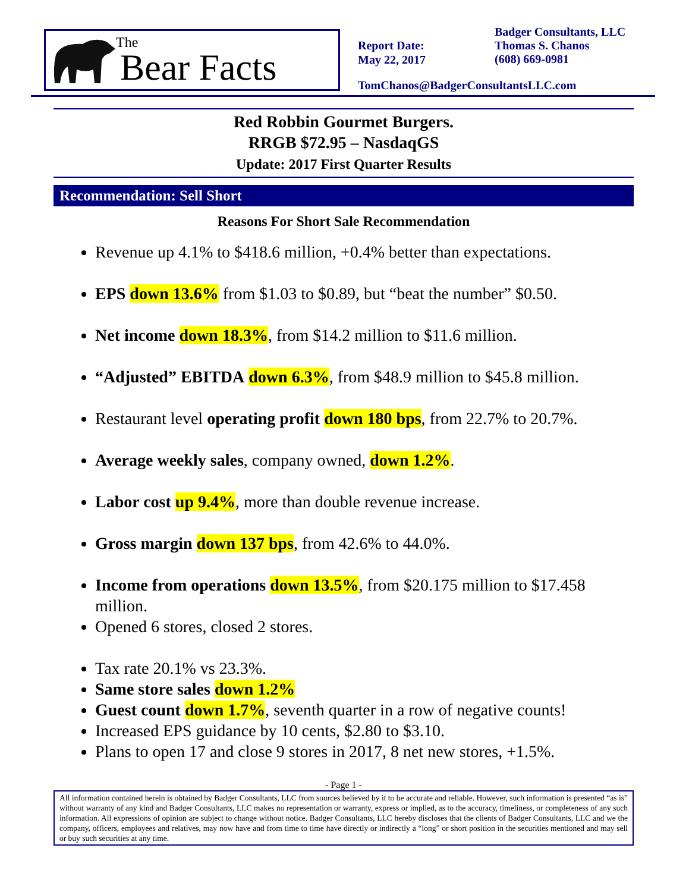The
Bear Facts
Report Date:
May 22, 2017
Badger Consultants, LLC
Thomas S. Chanos
(608) 669-0981
TomChanos@BadgerConsultantsLLC.com
Red Robbin Gourmet Burgers.
RRGB $72.95 – NasdaqGS
Update: 2017 First Quarter Results
Recommendation: Sell Short
Reasons For Short Sale Recommendation
Revenue up 4.1% to $418.6 million, +0.4% better than expectations.
EPS down 13.6% from $1.03 to $0.89, but “beat the number” $0.50.
Net income down 18.3%, from $14.2 million to $11.6 million.
“Adjusted” EBITDA down 6.3%, from $48.9 million to $45.8 million.
Restaurant level operating profit down 180 bps, from 22.7% to 20.7%.
Average weekly sales, company owned, down 1.2%.
Labor cost up 9.4%, more than double revenue increase.
Gross margin down 137 bps, from 42.6% to 44.0%.
Income from operations down 13.5%, from $20.175 million to $17.458 million.
Opened 6 stores, closed 2 stores.
Tax rate 20.1% vs 23.3%.
Same store sales down 1.2%
Guest count down 1.7%, seventh quarter in a row of negative counts!
Increased EPS guidance by 10 cents, $2.80 to $3.10.
Plans to open 17 and close 9 stores in 2017, 8 net new stores, +1.5%.
- Page 1 -
All information contained herein is obtained by Badger Consultants, LLC from sources believed by it to be accurate and reliable. However, such information is presented “as is” without warranty of any kind and Badger Consultants, LLC makes no representation or warranty, express or implied, as to the accuracy, timeliness, or completeness of any such information. All expressions of opinion are subject to change without notice. Badger Consultants, LLC hereby discloses that the clients of Badger Consultants, LLC and we the company, officers, employees and relatives, may now have and from time to time have directly or indirectly a “long” or short position in the securities mentioned and may sell or buy such securities at any time.